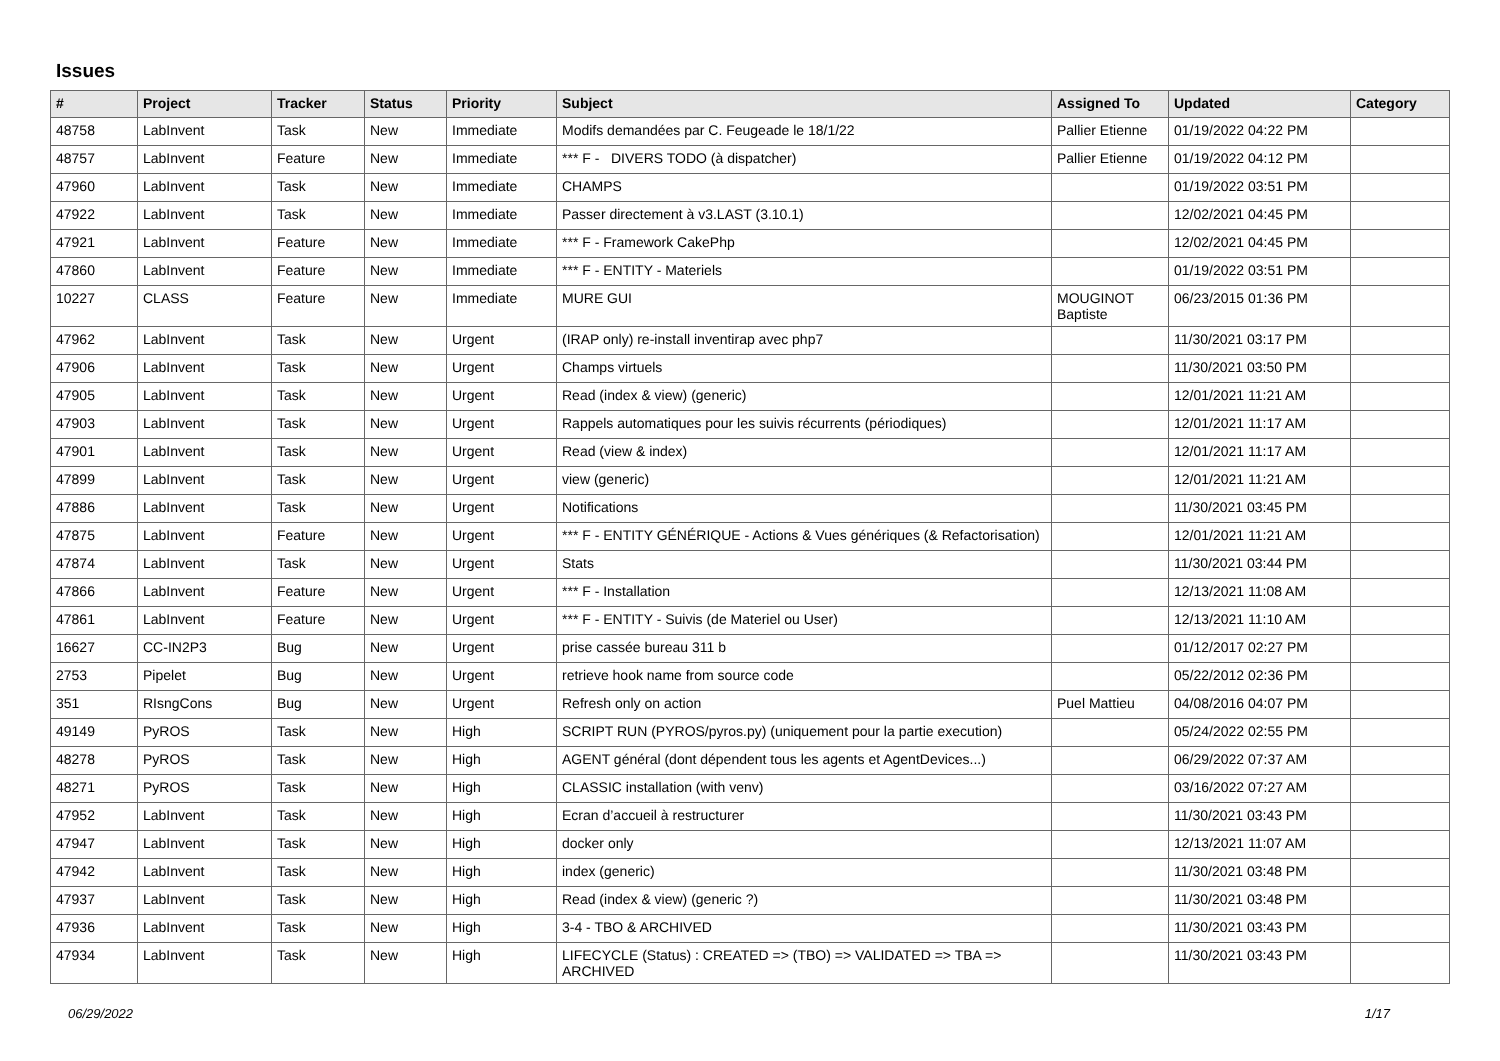Issues
| # | Project | Tracker | Status | Priority | Subject | Assigned To | Updated | Category |
| --- | --- | --- | --- | --- | --- | --- | --- | --- |
| 48758 | LabInvent | Task | New | Immediate | Modifs demandées par C. Feugeade le 18/1/22 | Pallier Etienne | 01/19/2022 04:22 PM | |
| 48757 | LabInvent | Feature | New | Immediate | *** F - DIVERS TODO (à dispatcher) | Pallier Etienne | 01/19/2022 04:12 PM | |
| 47960 | LabInvent | Task | New | Immediate | CHAMPS | | 01/19/2022 03:51 PM | |
| 47922 | LabInvent | Task | New | Immediate | Passer directement à v3.LAST (3.10.1) | | 12/02/2021 04:45 PM | |
| 47921 | LabInvent | Feature | New | Immediate | *** F - Framework CakePhp | | 12/02/2021 04:45 PM | |
| 47860 | LabInvent | Feature | New | Immediate | *** F - ENTITY - Materiels | | 01/19/2022 03:51 PM | |
| 10227 | CLASS | Feature | New | Immediate | MURE GUI | MOUGINOT Baptiste | 06/23/2015 01:36 PM | |
| 47962 | LabInvent | Task | New | Urgent | (IRAP only) re-install inventirap avec php7 | | 11/30/2021 03:17 PM | |
| 47906 | LabInvent | Task | New | Urgent | Champs virtuels | | 11/30/2021 03:50 PM | |
| 47905 | LabInvent | Task | New | Urgent | Read (index & view) (generic) | | 12/01/2021 11:21 AM | |
| 47903 | LabInvent | Task | New | Urgent | Rappels automatiques pour les suivis récurrents (périodiques) | | 12/01/2021 11:17 AM | |
| 47901 | LabInvent | Task | New | Urgent | Read (view & index) | | 12/01/2021 11:17 AM | |
| 47899 | LabInvent | Task | New | Urgent | view (generic) | | 12/01/2021 11:21 AM | |
| 47886 | LabInvent | Task | New | Urgent | Notifications | | 11/30/2021 03:45 PM | |
| 47875 | LabInvent | Feature | New | Urgent | *** F - ENTITY GÉNÉRIQUE - Actions & Vues génériques (& Refactorisation) | | 12/01/2021 11:21 AM | |
| 47874 | LabInvent | Task | New | Urgent | Stats | | 11/30/2021 03:44 PM | |
| 47866 | LabInvent | Feature | New | Urgent | *** F - Installation | | 12/13/2021 11:08 AM | |
| 47861 | LabInvent | Feature | New | Urgent | *** F - ENTITY - Suivis (de Materiel ou User) | | 12/13/2021 11:10 AM | |
| 16627 | CC-IN2P3 | Bug | New | Urgent | prise cassée bureau 311 b | | 01/12/2017 02:27 PM | |
| 2753 | Pipelet | Bug | New | Urgent | retrieve hook name from source code | | 05/22/2012 02:36 PM | |
| 351 | RIsngCons | Bug | New | Urgent | Refresh only on action | Puel Mattieu | 04/08/2016 04:07 PM | |
| 49149 | PyROS | Task | New | High | SCRIPT RUN (PYROS/pyros.py) (uniquement pour la partie execution) | | 05/24/2022 02:55 PM | |
| 48278 | PyROS | Task | New | High | AGENT général (dont dépendent tous les agents et AgentDevices...) | | 06/29/2022 07:37 AM | |
| 48271 | PyROS | Task | New | High | CLASSIC installation (with venv) | | 03/16/2022 07:27 AM | |
| 47952 | LabInvent | Task | New | High | Ecran d’accueil à restructurer | | 11/30/2021 03:43 PM | |
| 47947 | LabInvent | Task | New | High | docker only | | 12/13/2021 11:07 AM | |
| 47942 | LabInvent | Task | New | High | index (generic) | | 11/30/2021 03:48 PM | |
| 47937 | LabInvent | Task | New | High | Read (index & view) (generic ?) | | 11/30/2021 03:48 PM | |
| 47936 | LabInvent | Task | New | High | 3-4 - TBO & ARCHIVED | | 11/30/2021 03:43 PM | |
| 47934 | LabInvent | Task | New | High | LIFECYCLE (Status) : CREATED => (TBO) => VALIDATED => TBA => ARCHIVED | | 11/30/2021 03:43 PM | |
06/29/2022 1/17